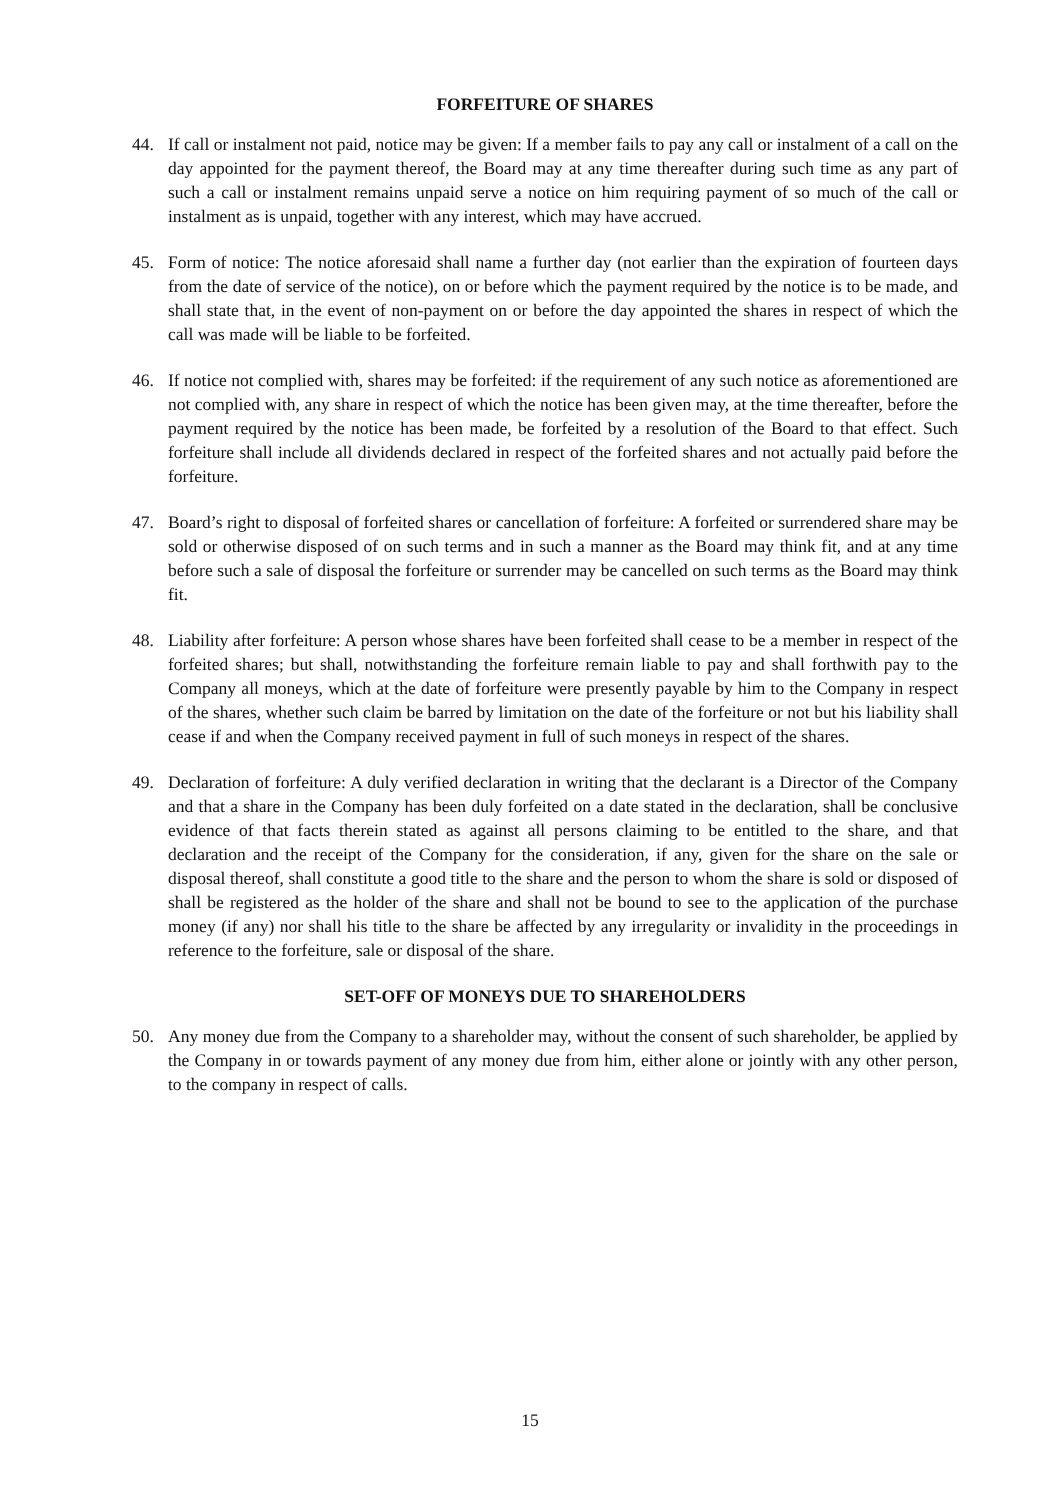FORFEITURE OF SHARES
44. If call or instalment not paid, notice may be given: If a member fails to pay any call or instalment of a call on the day appointed for the payment thereof, the Board may at any time thereafter during such time as any part of such a call or instalment remains unpaid serve a notice on him requiring payment of so much of the call or instalment as is unpaid, together with any interest, which may have accrued.
45. Form of notice: The notice aforesaid shall name a further day (not earlier than the expiration of fourteen days from the date of service of the notice), on or before which the payment required by the notice is to be made, and shall state that, in the event of non-payment on or before the day appointed the shares in respect of which the call was made will be liable to be forfeited.
46. If notice not complied with, shares may be forfeited: if the requirement of any such notice as aforementioned are not complied with, any share in respect of which the notice has been given may, at the time thereafter, before the payment required by the notice has been made, be forfeited by a resolution of the Board to that effect. Such forfeiture shall include all dividends declared in respect of the forfeited shares and not actually paid before the forfeiture.
47. Board’s right to disposal of forfeited shares or cancellation of forfeiture: A forfeited or surrendered share may be sold or otherwise disposed of on such terms and in such a manner as the Board may think fit, and at any time before such a sale of disposal the forfeiture or surrender may be cancelled on such terms as the Board may think fit.
48. Liability after forfeiture: A person whose shares have been forfeited shall cease to be a member in respect of the forfeited shares; but shall, notwithstanding the forfeiture remain liable to pay and shall forthwith pay to the Company all moneys, which at the date of forfeiture were presently payable by him to the Company in respect of the shares, whether such claim be barred by limitation on the date of the forfeiture or not but his liability shall cease if and when the Company received payment in full of such moneys in respect of the shares.
49. Declaration of forfeiture: A duly verified declaration in writing that the declarant is a Director of the Company and that a share in the Company has been duly forfeited on a date stated in the declaration, shall be conclusive evidence of that facts therein stated as against all persons claiming to be entitled to the share, and that declaration and the receipt of the Company for the consideration, if any, given for the share on the sale or disposal thereof, shall constitute a good title to the share and the person to whom the share is sold or disposed of shall be registered as the holder of the share and shall not be bound to see to the application of the purchase money (if any) nor shall his title to the share be affected by any irregularity or invalidity in the proceedings in reference to the forfeiture, sale or disposal of the share.
SET-OFF OF MONEYS DUE TO SHAREHOLDERS
50. Any money due from the Company to a shareholder may, without the consent of such shareholder, be applied by the Company in or towards payment of any money due from him, either alone or jointly with any other person, to the company in respect of calls.
15